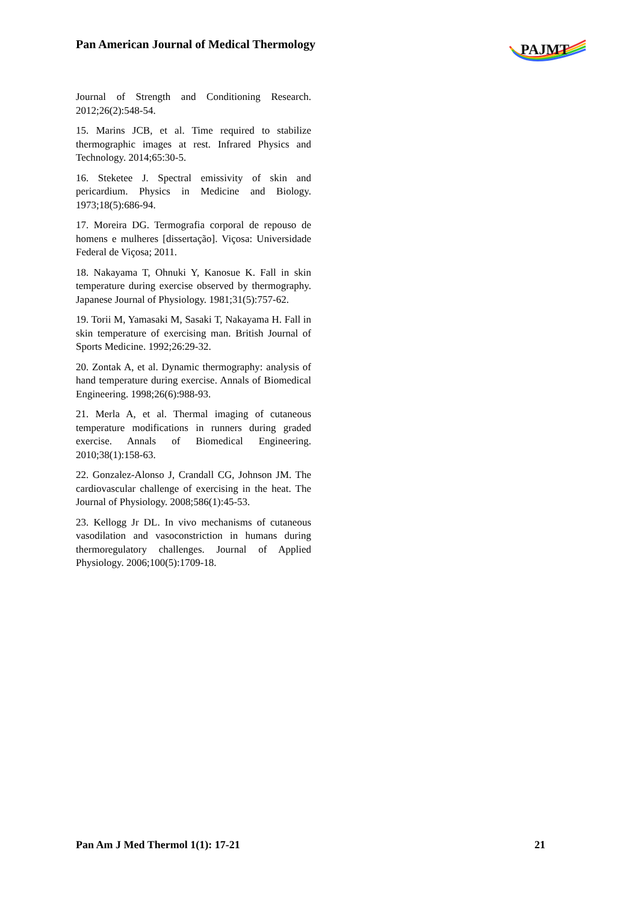Pan American Journal of Medical Thermology
PAJMT
Journal of Strength and Conditioning Research. 2012;26(2):548-54.
15. Marins JCB, et al. Time required to stabilize thermographic images at rest. Infrared Physics and Technology. 2014;65:30-5.
16. Steketee J. Spectral emissivity of skin and pericardium. Physics in Medicine and Biology. 1973;18(5):686-94.
17. Moreira DG. Termografia corporal de repouso de homens e mulheres [dissertação]. Viçosa: Universidade Federal de Viçosa; 2011.
18. Nakayama T, Ohnuki Y, Kanosue K. Fall in skin temperature during exercise observed by thermography. Japanese Journal of Physiology. 1981;31(5):757-62.
19. Torii M, Yamasaki M, Sasaki T, Nakayama H. Fall in skin temperature of exercising man. British Journal of Sports Medicine. 1992;26:29-32.
20. Zontak A, et al. Dynamic thermography: analysis of hand temperature during exercise. Annals of Biomedical Engineering. 1998;26(6):988-93.
21. Merla A, et al. Thermal imaging of cutaneous temperature modifications in runners during graded exercise. Annals of Biomedical Engineering. 2010;38(1):158-63.
22. Gonzalez-Alonso J, Crandall CG, Johnson JM. The cardiovascular challenge of exercising in the heat. The Journal of Physiology. 2008;586(1):45-53.
23. Kellogg Jr DL. In vivo mechanisms of cutaneous vasodilation and vasoconstriction in humans during thermoregulatory challenges. Journal of Applied Physiology. 2006;100(5):1709-18.
Pan Am J Med Thermol 1(1): 17-21 21